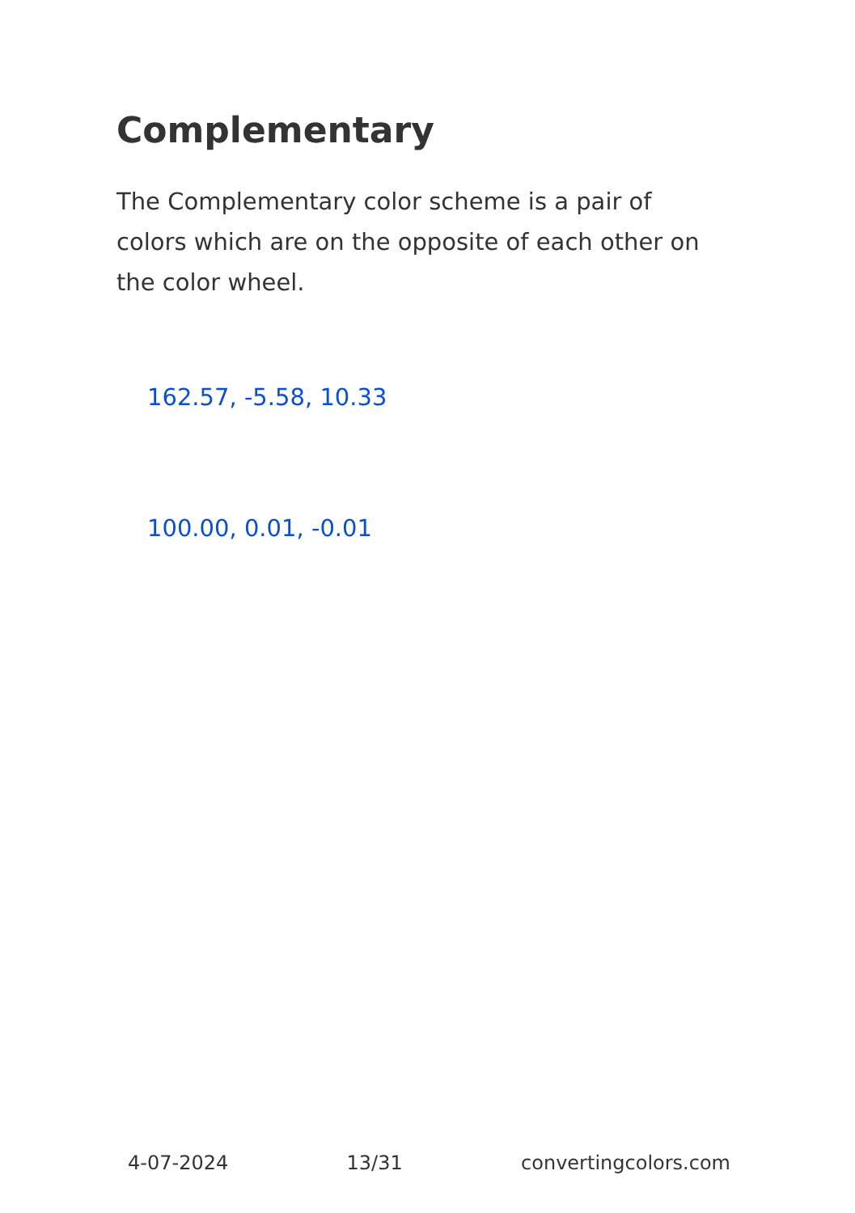Complementary
The Complementary color scheme is a pair of colors which are on the opposite of each other on the color wheel.
162.57, -5.58, 10.33
100.00, 0.01, -0.01
4-07-2024 13/31 convertingcolors.com